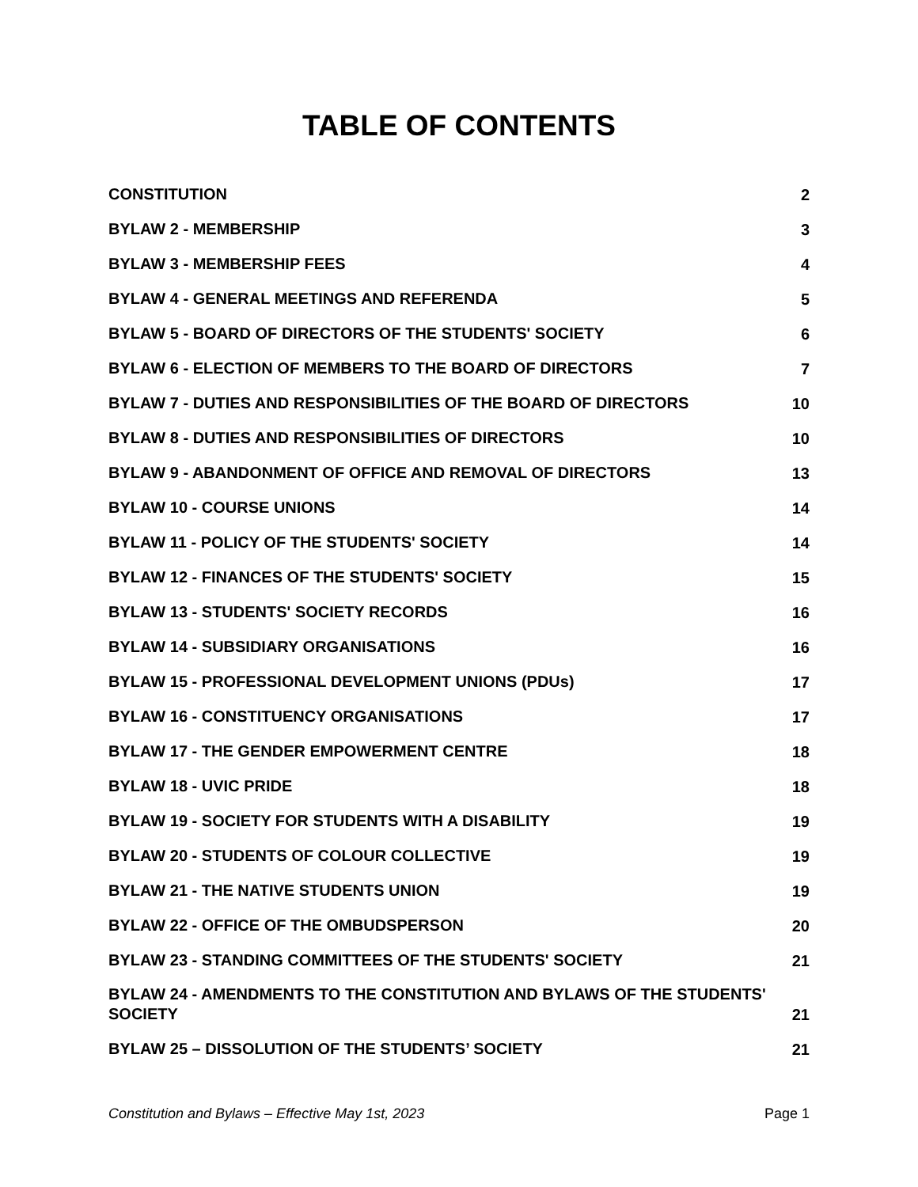TABLE OF CONTENTS
CONSTITUTION 2
BYLAW 2 - MEMBERSHIP 3
BYLAW 3 - MEMBERSHIP FEES 4
BYLAW 4 - GENERAL MEETINGS AND REFERENDA 5
BYLAW 5 - BOARD OF DIRECTORS OF THE STUDENTS' SOCIETY 6
BYLAW 6 - ELECTION OF MEMBERS TO THE BOARD OF DIRECTORS 7
BYLAW 7 - DUTIES AND RESPONSIBILITIES OF THE BOARD OF DIRECTORS 10
BYLAW 8 - DUTIES AND RESPONSIBILITIES OF DIRECTORS 10
BYLAW 9 - ABANDONMENT OF OFFICE AND REMOVAL OF DIRECTORS 13
BYLAW 10 - COURSE UNIONS 14
BYLAW 11 - POLICY OF THE STUDENTS' SOCIETY 14
BYLAW 12 - FINANCES OF THE STUDENTS' SOCIETY 15
BYLAW 13 - STUDENTS' SOCIETY RECORDS 16
BYLAW 14 - SUBSIDIARY ORGANISATIONS 16
BYLAW 15 - PROFESSIONAL DEVELOPMENT UNIONS (PDUs) 17
BYLAW 16 - CONSTITUENCY ORGANISATIONS 17
BYLAW 17 - THE GENDER EMPOWERMENT CENTRE 18
BYLAW 18 - UVIC PRIDE 18
BYLAW 19 - SOCIETY FOR STUDENTS WITH A DISABILITY 19
BYLAW 20 - STUDENTS OF COLOUR COLLECTIVE 19
BYLAW 21 - THE NATIVE STUDENTS UNION 19
BYLAW 22 - OFFICE OF THE OMBUDSPERSON 20
BYLAW 23 - STANDING COMMITTEES OF THE STUDENTS' SOCIETY 21
BYLAW 24 - AMENDMENTS TO THE CONSTITUTION AND BYLAWS OF THE STUDENTS' SOCIETY 21
BYLAW 25 – DISSOLUTION OF THE STUDENTS’ SOCIETY 21
Constitution and Bylaws – Effective May 1st, 2023 Page 1